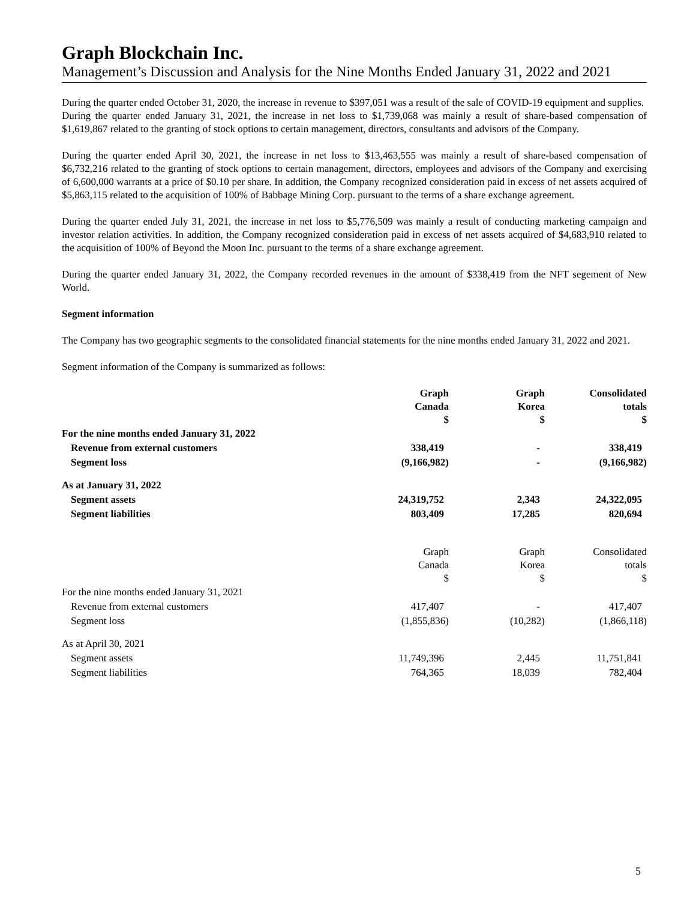Graph Blockchain Inc.
Management’s Discussion and Analysis for the Nine Months Ended January 31, 2022 and 2021
During the quarter ended October 31, 2020, the increase in revenue to $397,051 was a result of the sale of COVID-19 equipment and supplies.
During the quarter ended January 31, 2021, the increase in net loss to $1,739,068 was mainly a result of share-based compensation of $1,619,867 related to the granting of stock options to certain management, directors, consultants and advisors of the Company.
During the quarter ended April 30, 2021, the increase in net loss to $13,463,555 was mainly a result of share-based compensation of $6,732,216 related to the granting of stock options to certain management, directors, employees and advisors of the Company and exercising of 6,600,000 warrants at a price of $0.10 per share. In addition, the Company recognized consideration paid in excess of net assets acquired of $5,863,115 related to the acquisition of 100% of Babbage Mining Corp. pursuant to the terms of a share exchange agreement.
During the quarter ended July 31, 2021, the increase in net loss to $5,776,509 was mainly a result of conducting marketing campaign and investor relation activities. In addition, the Company recognized consideration paid in excess of net assets acquired of $4,683,910 related to the acquisition of 100% of Beyond the Moon Inc. pursuant to the terms of a share exchange agreement.
During the quarter ended January 31, 2022, the Company recorded revenues in the amount of $338,419 from the NFT segement of New World.
Segment information
The Company has two geographic segments to the consolidated financial statements for the nine months ended January 31, 2022 and 2021.
Segment information of the Company is summarized as follows:
| | Graph Canada $ | Graph Korea $ | Consolidated totals $ |
| --- | --- | --- | --- |
| For the nine months ended January 31, 2022 | | | |
| Revenue from external customers | 338,419 | - | 338,419 |
| Segment loss | (9,166,982) | - | (9,166,982) |
| As at January 31, 2022 | | | |
| Segment assets | 24,319,752 | 2,343 | 24,322,095 |
| Segment liabilities | 803,409 | 17,285 | 820,694 |
| | Graph Canada $ | Graph Korea $ | Consolidated totals $ |
| --- | --- | --- | --- |
| For the nine months ended January 31, 2021 | | | |
| Revenue from external customers | 417,407 | - | 417,407 |
| Segment loss | (1,855,836) | (10,282) | (1,866,118) |
| As at April 30, 2021 | | | |
| Segment assets | 11,749,396 | 2,445 | 11,751,841 |
| Segment liabilities | 764,365 | 18,039 | 782,404 |
5